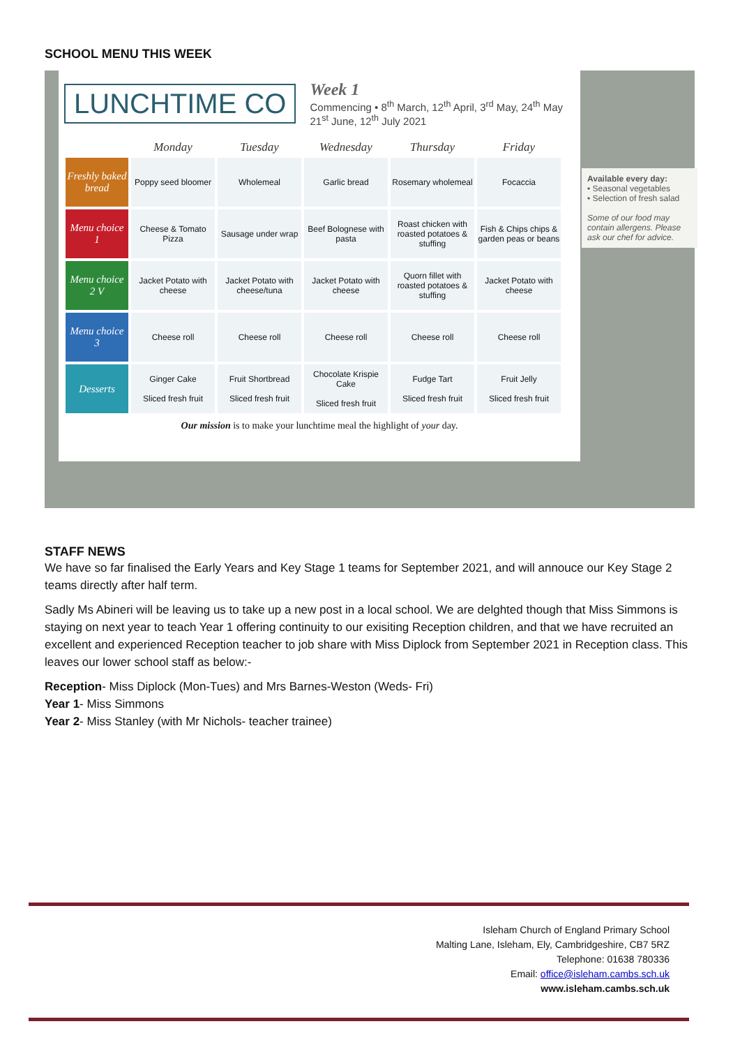SCHOOL MENU THIS WEEK
LUNCHTIME CO
Week 1
Commencing • 8<sup>th</sup> March, 12<sup>th</sup> April, 3<sup>rd</sup> May, 24<sup>th</sup> May
21<sup>st</sup> June, 12<sup>th</sup> July 2021
| | Monday | Tuesday | Wednesday | Thursday | Friday |
| --- | --- | --- | --- | --- | --- |
| Freshly baked bread | Poppy seed bloomer | Wholemeal | Garlic bread | Rosemary wholemeal | Focaccia |
| Menu choice 1 | Cheese & Tomato Pizza | Sausage under wrap | Beef Bolognese with pasta | Roast chicken with roasted potatoes & stuffing | Fish & Chips chips & garden peas or beans |
| Menu choice 2 V | Jacket Potato with cheese | Jacket Potato with cheese/tuna | Jacket Potato with cheese | Quorn fillet with roasted potatoes & stuffing | Jacket Potato with cheese |
| Menu choice 3 | Cheese roll | Cheese roll | Cheese roll | Cheese roll | Cheese roll |
| Desserts | Ginger Cake Sliced fresh fruit | Fruit Shortbread Sliced fresh fruit | Chocolate Krispie Cake Sliced fresh fruit | Fudge Tart Sliced fresh fruit | Fruit Jelly Sliced fresh fruit |
Our mission is to make your lunchtime meal the highlight of your day.
Available every day:
• Seasonal vegetables
• Selection of fresh salad
Some of our food may contain allergens. Please ask our chef for advice.
STAFF NEWS
We have so far finalised the Early Years and Key Stage 1 teams for September 2021, and will annouce our Key Stage 2 teams directly after half term.
Sadly Ms Abineri will be leaving us to take up a new post in a local school. We are delghted though that Miss Simmons is staying on next year to teach Year 1 offering continuity to our exisiting Reception children, and that we have recruited an excellent and experienced Reception teacher to job share with Miss Diplock from September 2021 in Reception class. This leaves our lower school staff as below:-
Reception- Miss Diplock (Mon-Tues) and Mrs Barnes-Weston (Weds- Fri)
Year 1- Miss Simmons
Year 2- Miss Stanley (with Mr Nichols- teacher trainee)
Isleham Church of England Primary School
Malting Lane, Isleham, Ely, Cambridgeshire, CB7 5RZ
Telephone: 01638 780336
Email: office@isleham.cambs.sch.uk
www.isleham.cambs.sch.uk